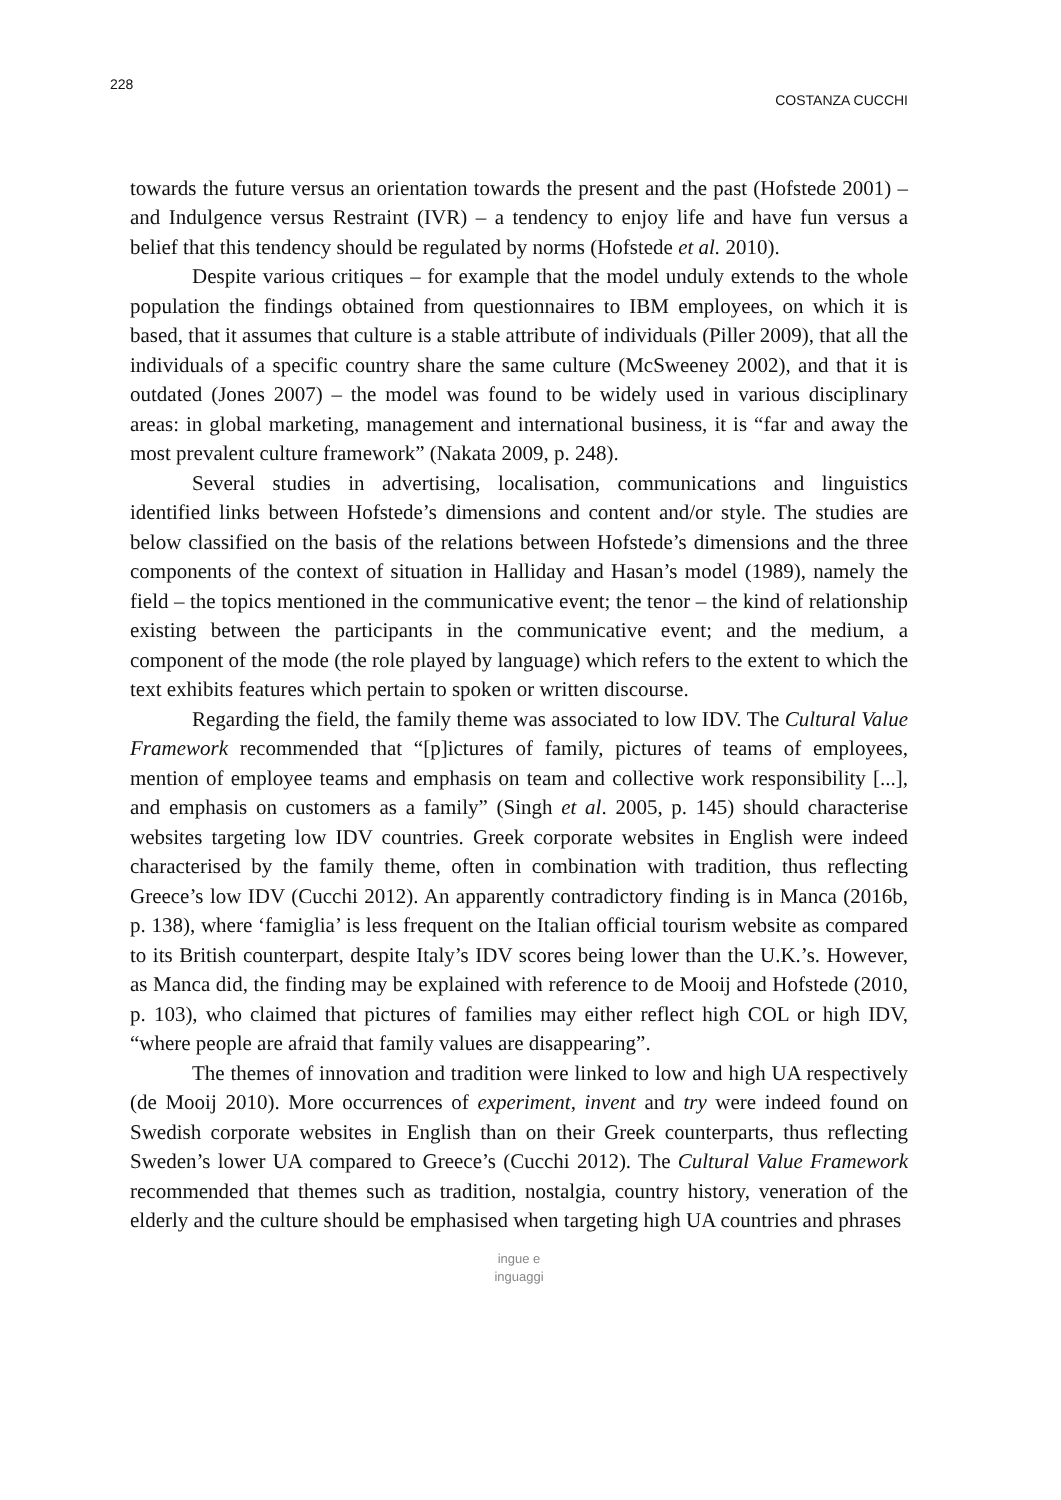228 COSTANZA CUCCHI
towards the future versus an orientation towards the present and the past (Hofstede 2001) – and Indulgence versus Restraint (IVR) – a tendency to enjoy life and have fun versus a belief that this tendency should be regulated by norms (Hofstede et al. 2010).
Despite various critiques – for example that the model unduly extends to the whole population the findings obtained from questionnaires to IBM employees, on which it is based, that it assumes that culture is a stable attribute of individuals (Piller 2009), that all the individuals of a specific country share the same culture (McSweeney 2002), and that it is outdated (Jones 2007) – the model was found to be widely used in various disciplinary areas: in global marketing, management and international business, it is “far and away the most prevalent culture framework” (Nakata 2009, p. 248).
Several studies in advertising, localisation, communications and linguistics identified links between Hofstede’s dimensions and content and/or style. The studies are below classified on the basis of the relations between Hofstede’s dimensions and the three components of the context of situation in Halliday and Hasan’s model (1989), namely the field – the topics mentioned in the communicative event; the tenor – the kind of relationship existing between the participants in the communicative event; and the medium, a component of the mode (the role played by language) which refers to the extent to which the text exhibits features which pertain to spoken or written discourse.
Regarding the field, the family theme was associated to low IDV. The Cultural Value Framework recommended that “[p]ictures of family, pictures of teams of employees, mention of employee teams and emphasis on team and collective work responsibility [...], and emphasis on customers as a family” (Singh et al. 2005, p. 145) should characterise websites targeting low IDV countries. Greek corporate websites in English were indeed characterised by the family theme, often in combination with tradition, thus reflecting Greece’s low IDV (Cucchi 2012). An apparently contradictory finding is in Manca (2016b, p. 138), where ‘famiglia’ is less frequent on the Italian official tourism website as compared to its British counterpart, despite Italy’s IDV scores being lower than the U.K.’s. However, as Manca did, the finding may be explained with reference to de Mooij and Hofstede (2010, p. 103), who claimed that pictures of families may either reflect high COL or high IDV, “where people are afraid that family values are disappearing”.
The themes of innovation and tradition were linked to low and high UA respectively (de Mooij 2010). More occurrences of experiment, invent and try were indeed found on Swedish corporate websites in English than on their Greek counterparts, thus reflecting Sweden’s lower UA compared to Greece’s (Cucchi 2012). The Cultural Value Framework recommended that themes such as tradition, nostalgia, country history, veneration of the elderly and the culture should be emphasised when targeting high UA countries and phrases
ingue e
inguaggi